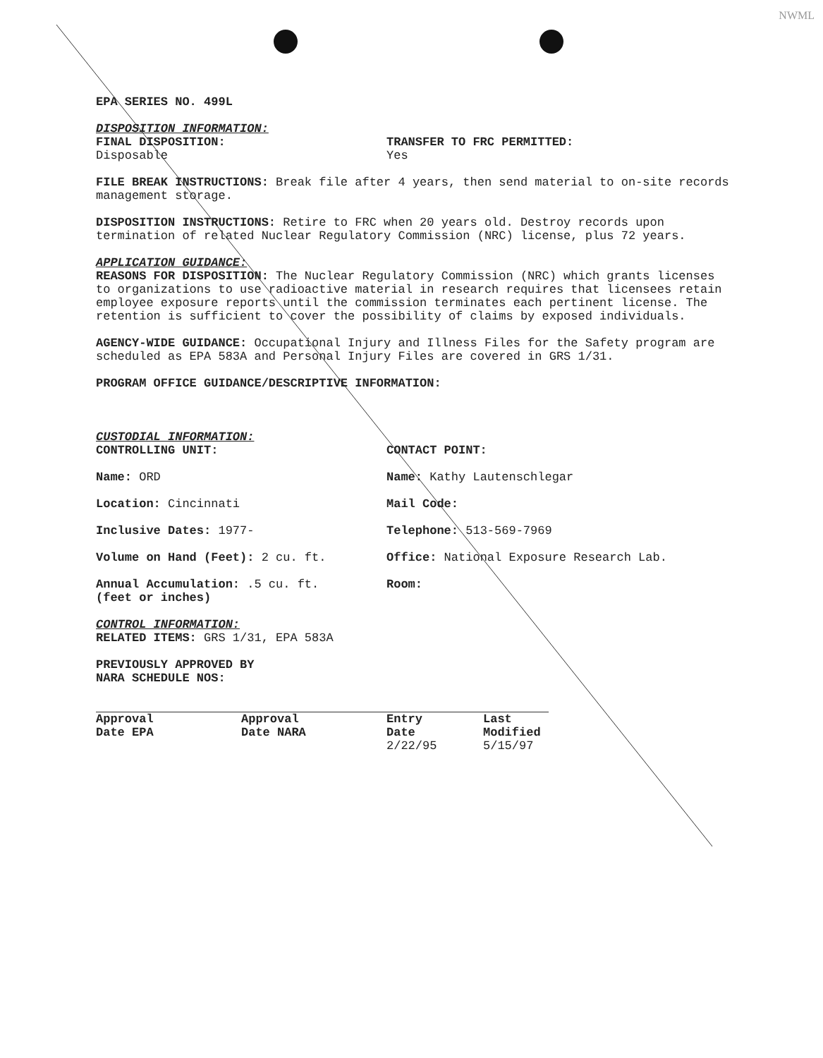NWML
EPA SERIES NO. 499L
DISPOSITION INFORMATION:
FINAL DISPOSITION:
Disposable
TRANSFER TO FRC PERMITTED:
Yes
FILE BREAK INSTRUCTIONS: Break file after 4 years, then send material to on-site records management storage.
DISPOSITION INSTRUCTIONS: Retire to FRC when 20 years old. Destroy records upon termination of related Nuclear Regulatory Commission (NRC) license, plus 72 years.
APPLICATION GUIDANCE:
REASONS FOR DISPOSITION: The Nuclear Regulatory Commission (NRC) which grants licenses to organizations to use radioactive material in research requires that licensees retain employee exposure reports until the commission terminates each pertinent license. The retention is sufficient to cover the possibility of claims by exposed individuals.
AGENCY-WIDE GUIDANCE: Occupational Injury and Illness Files for the Safety program are scheduled as EPA 583A and Personal Injury Files are covered in GRS 1/31.
PROGRAM OFFICE GUIDANCE/DESCRIPTIVE INFORMATION:
CUSTODIAL INFORMATION:
CONTROLLING UNIT: CONTACT POINT:
Name: ORD Name: Kathy Lautenschlegar
Location: Cincinnati Mail Code:
Inclusive Dates: 1977- Telephone: 513-569-7969
Volume on Hand (Feet): 2 cu. ft. Office: National Exposure Research Lab.
Annual Accumulation: .5 cu. ft.
(feet or inches)
Room:
CONTROL INFORMATION:
RELATED ITEMS: GRS 1/31, EPA 583A
PREVIOUSLY APPROVED BY
NARA SCHEDULE NOS:
| Approval Date EPA | Approval Date NARA | Entry Date | Last Modified |
| --- | --- | --- | --- |
| | | 2/22/95 | 5/15/97 |